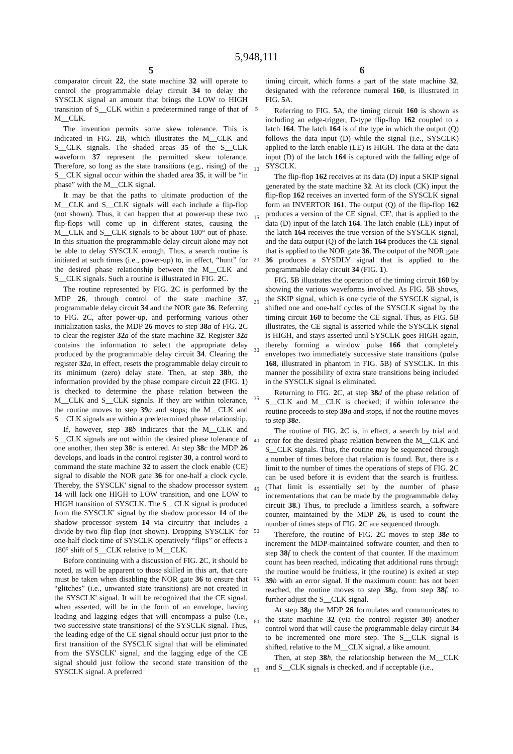5,948,111
5
comparator circuit 22, the state machine 32 will operate to control the programmable delay circuit 34 to delay the SYSCLK signal an amount that brings the LOW to HIGH transition of S__CLK within a predetermined range of that of M__CLK.
The invention permits some skew tolerance. This is indicated in FIG. 2 B, which illustrates the M__CLK and S__CLK signals. The shaded areas 35 of the S__CLK waveform 37 represent the permitted skew tolerance. Therefore, so long as the state transitions (e.g., rising) of the S__CLK signal occur within the shaded area 35, it will be “in phase” with the M__CLK signal.
It may be that the paths to ultimate production of the M__CLK and S__CLK signals will each include a flip-flop (not shown). Thus, it can happen that at power-up these two flip-flops will come up in different states, causing the M__CLK and S__CLK signals to be about 180° out of phase. In this situation the programmable delay circuit alone may not be able to delay SYSCLK enough. Thus, a search routine is initiated at such times (i.e., power-up) to, in effect, “hunt” for the desired phase relationship between the M__CLK and S__CLK signals. Such a routine is illustrated in FIG. 2 C.
The routine represented by FIG. 2 C is performed by the MDP 26, through control of the state machine 37, programmable delay circuit 34 and the NOR gate 36. Referring to FIG. 2 C, after power-up, and performing various other initialization tasks, the MDP 26 moves to step 38 a of FIG. 2 C to clear the register 32 a of the state machine 32. Register 32 a contains the information to select the appropriate delay produced by the programmable delay circuit 34. Clearing the register 32 a, in effect, resets the programmable delay circuit to its minimum (zero) delay state. Then, at step 38 b, the information provided by the phase compare circuit 22 (FIG. 1) is checked to determine the phase relation between the M__CLK and S__CLK signals. If they are within tolerance, the routine moves to step 39 a and stops; the M__CLK and S__CLK signals are within a predetermined phase relationship.
If, however, step 38 b indicates that the M__CLK and S__CLK signals are not within the desired phase tolerance of one another, then step 38 c is entered. At step 38 c the MDP 26 develops, and loads in the control register 30, a control word to command the state machine 32 to assert the clock enable (CE) signal to disable the NOR gate 36 for one-half a clock cycle. Thereby, the SYSCLK' signal to the shadow processor system 14 will lack one HIGH to LOW transition, and one LOW to HIGH transition of SYSCLK. The S__CLK signal is produced from the SYSCLK' signal by the shadow processor 14 of the shadow processor system 14 via circuitry that includes a divide-by-two flip-flop (not shown). Dropping SYSCLK' for one-half clock time of SYSCLK operatively “flips” or effects a 180° shift of S__CLK relative to M__CLK.
Before continuing with a discussion of FIG. 2 C, it should be noted, as will be apparent to those skilled in this art, that care must be taken when disabling the NOR gate 36 to ensure that “glitches” (i.e., unwanted state transitions) are not created in the SYSCLK' signal. It will be recognized that the CE signal, when asserted, will be in the form of an envelope, having leading and lagging edges that will encompass a pulse (i.e., two successive state transitions) of the SYSCLK signal. Thus, the leading edge of the CE signal should occur just prior to the first transition of the SYSCLK signal that will be eliminated from the SYSCLK' signal, and the lagging edge of the CE signal should just follow the second state transition of the SYSCLK signal. A preferred
5
10
15
20
25
30
35
40
45
50
55
60
65
6
timing circuit, which forms a part of the state machine 32, designated with the reference numeral 160, is illustrated in FIG. 5 A.
Referring to FIG. 5 A, the timing circuit 160 is shown as including an edge-trigger, D-type flip-flop 162 coupled to a latch 164. The latch 164 is of the type in which the output (Q) follows the data input (D) while the signal (i.e., SYSCLK) applied to the latch enable (LE) is HIGH. The data at the data input (D) of the latch 164 is captured with the falling edge of SYSCLK.
The flip-flop 162 receives at its data (D) input a SKIP signal generated by the state machine 32. At its clock (CK) input the flip-flop 162 receives an inverted form of the SYSCLK signal form an INVERTOR 161. The output (Q) of the flip-flop 162 produces a version of the CE signal, CE', that is applied to the data (D) input of the latch 164. The latch enable (LE) input of the latch 164 receives the true version of the SYSCLK signal, and the data output (Q) of the latch 164 produces the CE signal that is applied to the NOR gate 36. The output of the NOR gate 36 produces a SYSDLY signal that is applied to the programmable delay circuit 34 (FIG. 1).
FIG. 5 B illustrates the operation of the timing circuit 160 by showing the various waveforms involved. As FIG. 5 B shows, the SKIP signal, which is one cycle of the SYSCLK signal, is shifted one and one-half cycles of the SYSCLK signal by the timing circuit 160 to become the CE signal. Thus, as FIG. 5 B illustrates, the CE signal is asserted while the SYSCLK signal is HIGH, and stays asserted until SYSCLK goes HIGH again, thereby forming a window pulse 166 that completely envelopes two immediately successive state transitions (pulse 168, illustrated in phantom in FIG. 5 B) of SYSCLK. In this manner the possibility of extra state transitions being included in the SYSCLK signal is eliminated.
Returning to FIG. 2 C, at step 38 d of the phase relation of S__CLK and M__CLK is checked; if within tolerance the routine proceeds to step 39 a and stops, if not the routine moves to step 38 e.
The routine of FIG. 2 C is, in effect, a search by trial and error for the desired phase relation between the M__CLK and S__CLK signals. Thus, the routine may be sequenced through a number of times before that relation is found. But, there is a limit to the number of times the operations of steps of FIG. 2 C can be used before it is evident that the search is fruitless. (That limit is essentially set by the number of phase incrementations that can be made by the programmable delay circuit 38.) Thus, to preclude a limitless search, a software counter, maintained by the MDP 26, is used to count the number of times steps of FIG. 2 C are sequenced through.
Therefore, the routine of FIG. 2 C moves to step 38 e to increment the MDP-maintained software counter, and then to step 38 f to check the content of that counter. If the maximum count has been reached, indicating that additional runs through the routine would be fruitless, it (the routine) is exited at step 39 b with an error signal. If the maximum count: has not been reached, the routine moves to step 38 g, from step 38 f, to further adjust the S__CLK signal.
At step 38 g the MDP 26 formulates and communicates to the state machine 32 (via the control register 30) another control word that will cause the programmable delay circuit 34 to be incremented one more step. The S__CLK signal is shifted, relative to the M__CLK signal, a like amount.
Then, at step 38 h, the relationship between the M__CLK and S__CLK signals is checked, and if acceptable (i.e.,